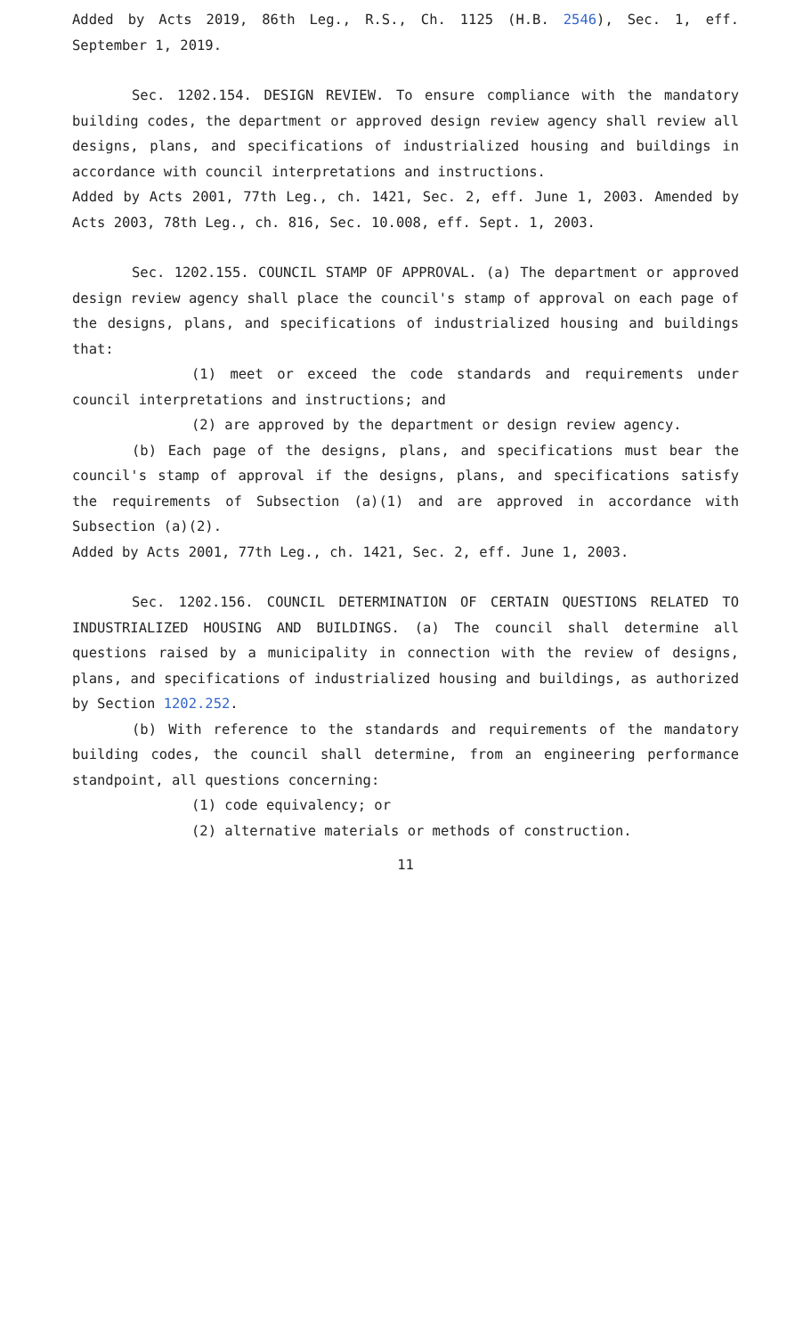Added by Acts 2019, 86th Leg., R.S., Ch. 1125 (H.B. 2546), Sec. 1, eff. September 1, 2019.
Sec. 1202.154. DESIGN REVIEW. To ensure compliance with the mandatory building codes, the department or approved design review agency shall review all designs, plans, and specifications of industrialized housing and buildings in accordance with council interpretations and instructions.
Added by Acts 2001, 77th Leg., ch. 1421, Sec. 2, eff. June 1, 2003. Amended by Acts 2003, 78th Leg., ch. 816, Sec. 10.008, eff. Sept. 1, 2003.
Sec. 1202.155. COUNCIL STAMP OF APPROVAL. (a) The department or approved design review agency shall place the council's stamp of approval on each page of the designs, plans, and specifications of industrialized housing and buildings that:
(1) meet or exceed the code standards and requirements under council interpretations and instructions; and
(2) are approved by the department or design review agency.
(b) Each page of the designs, plans, and specifications must bear the council's stamp of approval if the designs, plans, and specifications satisfy the requirements of Subsection (a)(1) and are approved in accordance with Subsection (a)(2).
Added by Acts 2001, 77th Leg., ch. 1421, Sec. 2, eff. June 1, 2003.
Sec. 1202.156. COUNCIL DETERMINATION OF CERTAIN QUESTIONS RELATED TO INDUSTRIALIZED HOUSING AND BUILDINGS. (a) The council shall determine all questions raised by a municipality in connection with the review of designs, plans, and specifications of industrialized housing and buildings, as authorized by Section 1202.252.
(b) With reference to the standards and requirements of the mandatory building codes, the council shall determine, from an engineering performance standpoint, all questions concerning:
(1) code equivalency; or
(2) alternative materials or methods of construction.
11